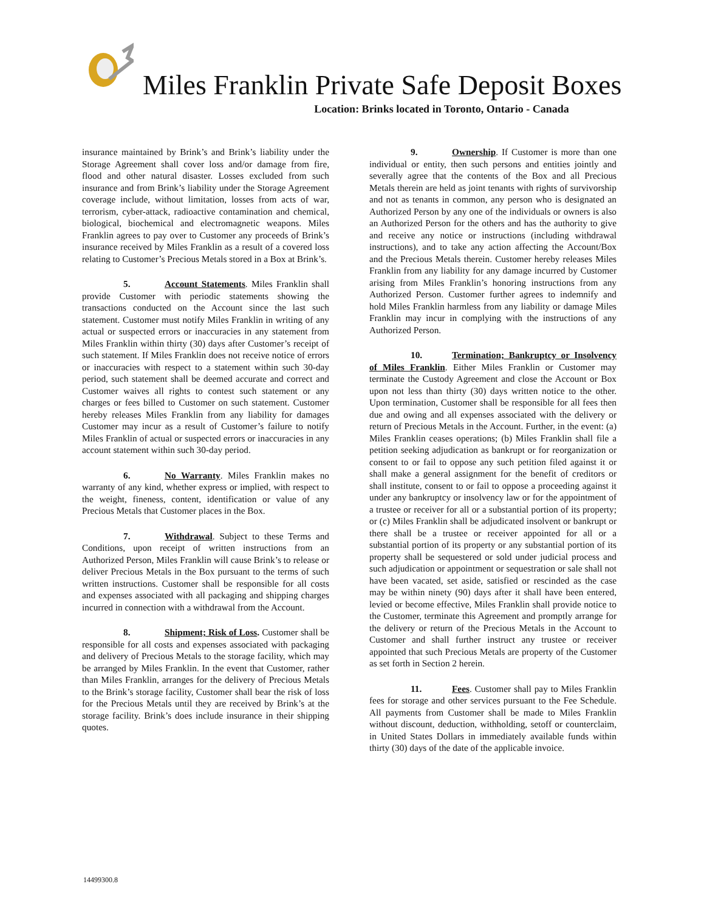Miles Franklin Private Safe Deposit Boxes
Location: Brinks located in Toronto, Ontario - Canada
insurance maintained by Brink’s and Brink’s liability under the Storage Agreement shall cover loss and/or damage from fire, flood and other natural disaster. Losses excluded from such insurance and from Brink’s liability under the Storage Agreement coverage include, without limitation, losses from acts of war, terrorism, cyber-attack, radioactive contamination and chemical, biological, biochemical and electromagnetic weapons. Miles Franklin agrees to pay over to Customer any proceeds of Brink’s insurance received by Miles Franklin as a result of a covered loss relating to Customer’s Precious Metals stored in a Box at Brink’s.
5. Account Statements. Miles Franklin shall provide Customer with periodic statements showing the transactions conducted on the Account since the last such statement. Customer must notify Miles Franklin in writing of any actual or suspected errors or inaccuracies in any statement from Miles Franklin within thirty (30) days after Customer’s receipt of such statement. If Miles Franklin does not receive notice of errors or inaccuracies with respect to a statement within such 30-day period, such statement shall be deemed accurate and correct and Customer waives all rights to contest such statement or any charges or fees billed to Customer on such statement. Customer hereby releases Miles Franklin from any liability for damages Customer may incur as a result of Customer’s failure to notify Miles Franklin of actual or suspected errors or inaccuracies in any account statement within such 30-day period.
6. No Warranty. Miles Franklin makes no warranty of any kind, whether express or implied, with respect to the weight, fineness, content, identification or value of any Precious Metals that Customer places in the Box.
7. Withdrawal. Subject to these Terms and Conditions, upon receipt of written instructions from an Authorized Person, Miles Franklin will cause Brink’s to release or deliver Precious Metals in the Box pursuant to the terms of such written instructions. Customer shall be responsible for all costs and expenses associated with all packaging and shipping charges incurred in connection with a withdrawal from the Account.
8. Shipment; Risk of Loss. Customer shall be responsible for all costs and expenses associated with packaging and delivery of Precious Metals to the storage facility, which may be arranged by Miles Franklin. In the event that Customer, rather than Miles Franklin, arranges for the delivery of Precious Metals to the Brink’s storage facility, Customer shall bear the risk of loss for the Precious Metals until they are received by Brink’s at the storage facility. Brink’s does include insurance in their shipping quotes.
9. Ownership. If Customer is more than one individual or entity, then such persons and entities jointly and severally agree that the contents of the Box and all Precious Metals therein are held as joint tenants with rights of survivorship and not as tenants in common, any person who is designated an Authorized Person by any one of the individuals or owners is also an Authorized Person for the others and has the authority to give and receive any notice or instructions (including withdrawal instructions), and to take any action affecting the Account/Box and the Precious Metals therein. Customer hereby releases Miles Franklin from any liability for any damage incurred by Customer arising from Miles Franklin’s honoring instructions from any Authorized Person. Customer further agrees to indemnify and hold Miles Franklin harmless from any liability or damage Miles Franklin may incur in complying with the instructions of any Authorized Person.
10. Termination; Bankruptcy or Insolvency of Miles Franklin. Either Miles Franklin or Customer may terminate the Custody Agreement and close the Account or Box upon not less than thirty (30) days written notice to the other. Upon termination, Customer shall be responsible for all fees then due and owing and all expenses associated with the delivery or return of Precious Metals in the Account. Further, in the event: (a) Miles Franklin ceases operations; (b) Miles Franklin shall file a petition seeking adjudication as bankrupt or for reorganization or consent to or fail to oppose any such petition filed against it or shall make a general assignment for the benefit of creditors or shall institute, consent to or fail to oppose a proceeding against it under any bankruptcy or insolvency law or for the appointment of a trustee or receiver for all or a substantial portion of its property; or (c) Miles Franklin shall be adjudicated insolvent or bankrupt or there shall be a trustee or receiver appointed for all or a substantial portion of its property or any substantial portion of its property shall be sequestered or sold under judicial process and such adjudication or appointment or sequestration or sale shall not have been vacated, set aside, satisfied or rescinded as the case may be within ninety (90) days after it shall have been entered, levied or become effective, Miles Franklin shall provide notice to the Customer, terminate this Agreement and promptly arrange for the delivery or return of the Precious Metals in the Account to Customer and shall further instruct any trustee or receiver appointed that such Precious Metals are property of the Customer as set forth in Section 2 herein.
11. Fees. Customer shall pay to Miles Franklin fees for storage and other services pursuant to the Fee Schedule. All payments from Customer shall be made to Miles Franklin without discount, deduction, withholding, setoff or counterclaim, in United States Dollars in immediately available funds within thirty (30) days of the date of the applicable invoice.
14499300.8